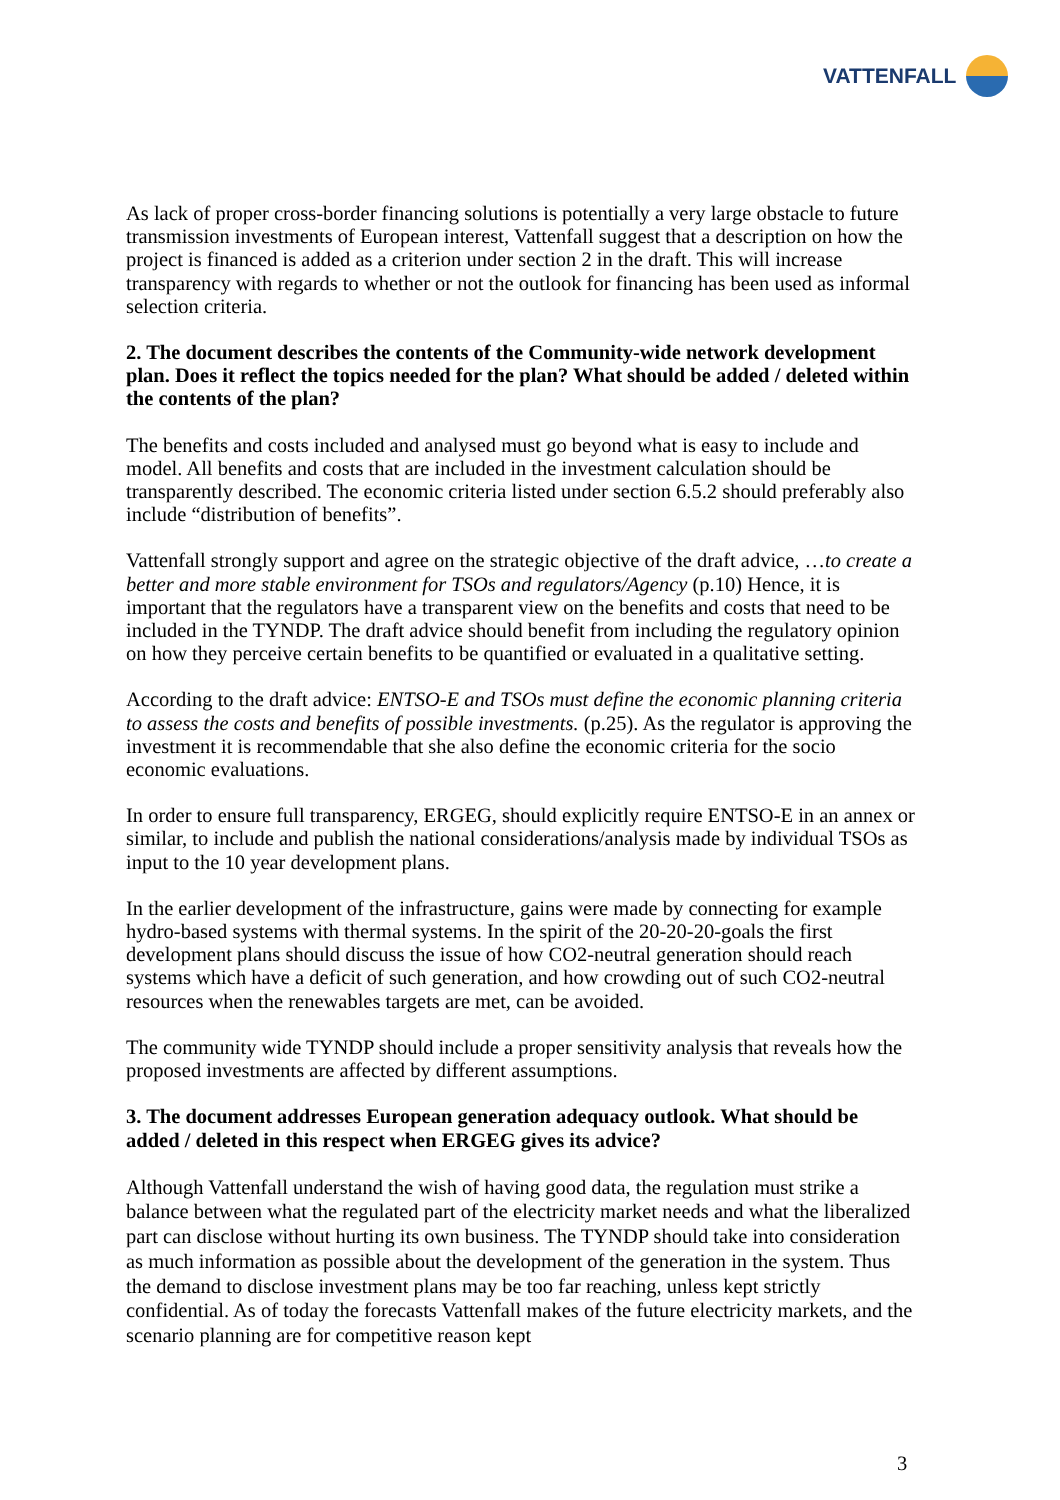VATTENFALL
As lack of proper cross-border financing solutions is potentially a very large obstacle to future transmission investments of European interest, Vattenfall suggest that a description on how the project is financed is added as a criterion under section 2 in the draft. This will increase transparency with regards to whether or not the outlook for financing has been used as informal selection criteria.
2. The document describes the contents of the Community-wide network development plan. Does it reflect the topics needed for the plan? What should be added / deleted within the contents of the plan?
The benefits and costs included and analysed must go beyond what is easy to include and model. All benefits and costs that are included in the investment calculation should be transparently described. The economic criteria listed under section 6.5.2 should preferably also include “distribution of benefits”.
Vattenfall strongly support and agree on the strategic objective of the draft advice, …to create a better and more stable environment for TSOs and regulators/Agency (p.10) Hence, it is important that the regulators have a transparent view on the benefits and costs that need to be included in the TYNDP. The draft advice should benefit from including the regulatory opinion on how they perceive certain benefits to be quantified or evaluated in a qualitative setting.
According to the draft advice: ENTSO-E and TSOs must define the economic planning criteria to assess the costs and benefits of possible investments. (p.25). As the regulator is approving the investment it is recommendable that she also define the economic criteria for the socio economic evaluations.
In order to ensure full transparency, ERGEG, should explicitly require ENTSO-E in an annex or similar, to include and publish the national considerations/analysis made by individual TSOs as input to the 10 year development plans.
In the earlier development of the infrastructure, gains were made by connecting for example hydro-based systems with thermal systems. In the spirit of the 20-20-20-goals the first development plans should discuss the issue of how CO2-neutral generation should reach systems which have a deficit of such generation, and how crowding out of such CO2-neutral resources when the renewables targets are met, can be avoided.
The community wide TYNDP should include a proper sensitivity analysis that reveals how the proposed investments are affected by different assumptions.
3. The document addresses European generation adequacy outlook. What should be added / deleted in this respect when ERGEG gives its advice?
Although Vattenfall understand the wish of having good data, the regulation must strike a balance between what the regulated part of the electricity market needs and what the liberalized part can disclose without hurting its own business. The TYNDP should take into consideration as much information as possible about the development of the generation in the system. Thus the demand to disclose investment plans may be too far reaching, unless kept strictly confidential. As of today the forecasts Vattenfall makes of the future electricity markets, and the scenario planning are for competitive reason kept
3